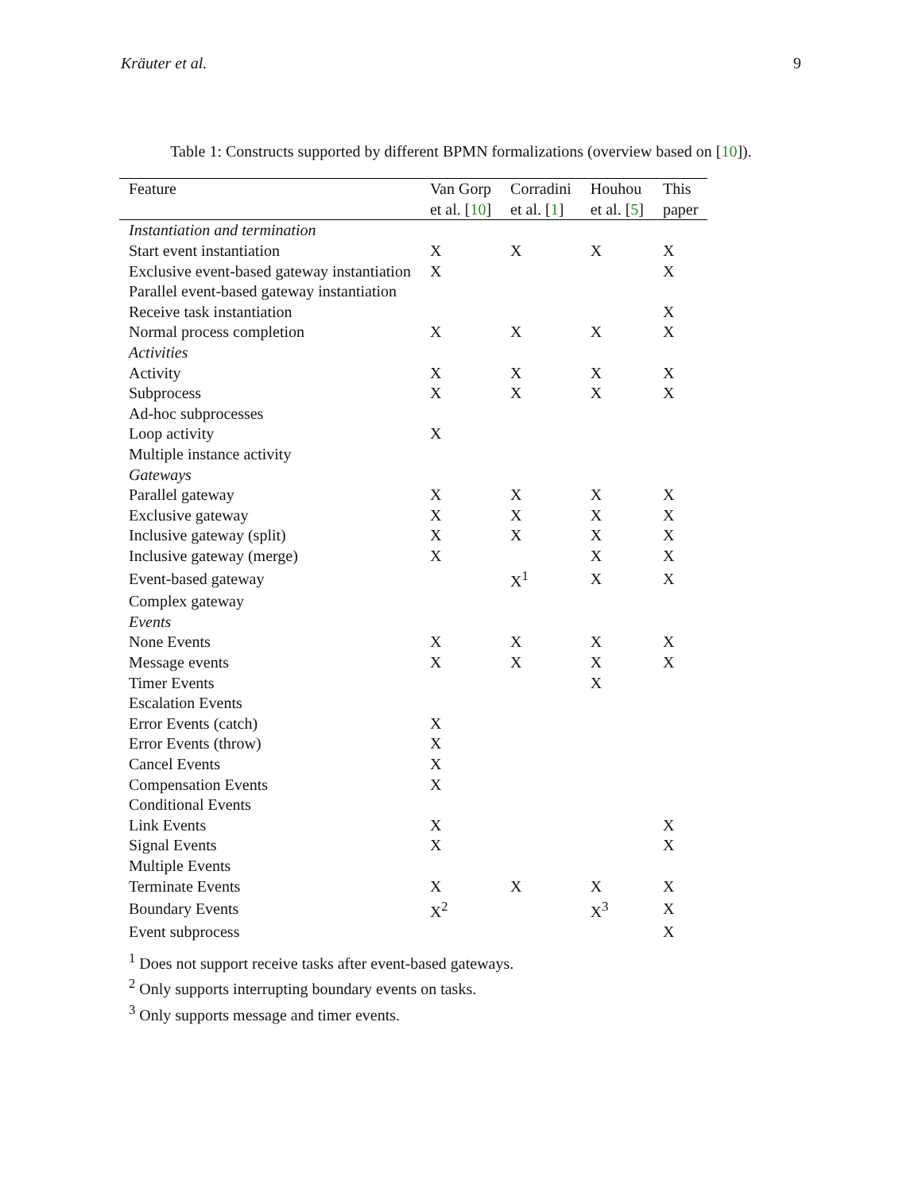Kräuter et al. 9
Table 1: Constructs supported by different BPMN formalizations (overview based on [10]).
| Feature | Van Gorp | Corradini | Houhou | This |
| --- | --- | --- | --- | --- |
| | et al. [ 10 ] | et al. [ 1 ] | et al. [ 5 ] | paper |
| Instantiation and termination | | | | |
| Start event instantiation | X | X | X | X |
| Exclusive event-based gateway instantiation | X | | | X |
| Parallel event-based gateway instantiation | | | | |
| Receive task instantiation | | | | X |
| Normal process completion | X | X | X | X |
| Activities | | | | |
| Activity | X | X | X | X |
| Subprocess | X | X | X | X |
| Ad-hoc subprocesses | | | | |
| Loop activity | X | | | |
| Multiple instance activity | | | | |
| Gateways | | | | |
| Parallel gateway | X | X | X | X |
| Exclusive gateway | X | X | X | X |
| Inclusive gateway (split) | X | X | X | X |
| Inclusive gateway (merge) | X | | X | X |
| Event-based gateway | | X<sup>1</sup> | X | X |
| Complex gateway | | | | |
| Events | | | | |
| None Events | X | X | X | X |
| Message events | X | X | X | X |
| Timer Events | | | X | |
| Escalation Events | | | | |
| Error Events (catch) | X | | | |
| Error Events (throw) | X | | | |
| Cancel Events | X | | | |
| Compensation Events | X | | | |
| Conditional Events | | | | |
| Link Events | X | | | X |
| Signal Events | X | | | X |
| Multiple Events | | | | |
| Terminate Events | X | X | X | X |
| Boundary Events | X<sup>2</sup> | | X<sup>3</sup> | X |
| Event subprocess | | | | X |
<sup>1</sup> Does not support receive tasks after event-based gateways.
<sup>2</sup> Only supports interrupting boundary events on tasks.
<sup>3</sup> Only supports message and timer events.